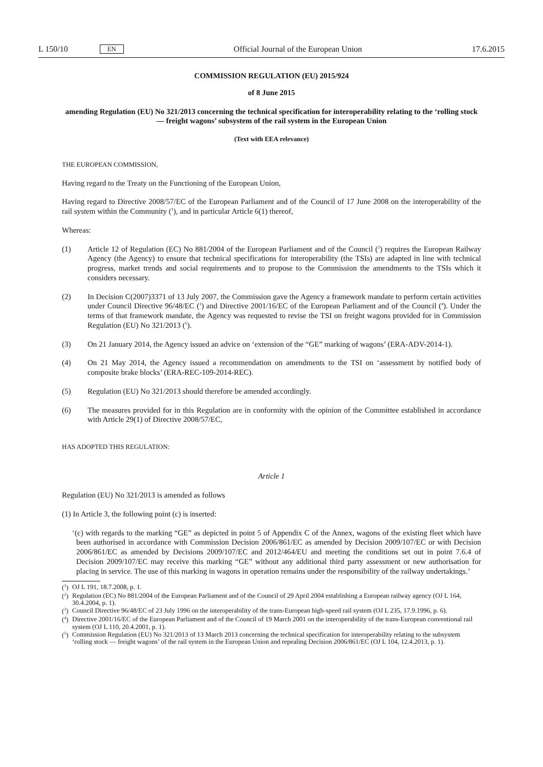L 150/10 EN Official Journal of the European Union 17.6.2015
COMMISSION REGULATION (EU) 2015/924
of 8 June 2015
amending Regulation (EU) No 321/2013 concerning the technical specification for interoperability relating to the ‘rolling stock — freight wagons’ subsystem of the rail system in the European Union
(Text with EEA relevance)
THE EUROPEAN COMMISSION,
Having regard to the Treaty on the Functioning of the European Union,
Having regard to Directive 2008/57/EC of the European Parliament and of the Council of 17 June 2008 on the interoperability of the rail system within the Community (<sup>1</sup>), and in particular Article 6(1) thereof,
Whereas:
(1) Article 12 of Regulation (EC) No 881/2004 of the European Parliament and of the Council (<sup>2</sup>) requires the European Railway Agency (the Agency) to ensure that technical specifications for interoperability (the TSIs) are adapted in line with technical progress, market trends and social requirements and to propose to the Commission the amendments to the TSIs which it considers necessary.
(2) In Decision C(2007)3371 of 13 July 2007, the Commission gave the Agency a framework mandate to perform certain activities under Council Directive 96/48/EC (<sup>3</sup>) and Directive 2001/16/EC of the European Parliament and of the Council (<sup>4</sup>). Under the terms of that framework mandate, the Agency was requested to revise the TSI on freight wagons provided for in Commission Regulation (EU) No 321/2013 (<sup>5</sup>).
(3) On 21 January 2014, the Agency issued an advice on ‘extension of the “GE” marking of wagons’ (ERA-ADV-2014-1).
(4) On 21 May 2014, the Agency issued a recommendation on amendments to the TSI on ‘assessment by notified body of composite brake blocks’ (ERA-REC-109-2014-REC).
(5) Regulation (EU) No 321/2013 should therefore be amended accordingly.
(6) The measures provided for in this Regulation are in conformity with the opinion of the Committee established in accordance with Article 29(1) of Directive 2008/57/EC,
HAS ADOPTED THIS REGULATION:
Article 1
Regulation (EU) No 321/2013 is amended as follows
(1) In Article 3, the following point (c) is inserted:
‘(c) with regards to the marking “GE” as depicted in point 5 of Appendix C of the Annex, wagons of the existing fleet which have been authorised in accordance with Commission Decision 2006/861/EC as amended by Decision 2009/107/EC or with Decision 2006/861/EC as amended by Decisions 2009/107/EC and 2012/464/EU and meeting the conditions set out in point 7.6.4 of Decision 2009/107/EC may receive this marking “GE” without any additional third party assessment or new authorisation for placing in service. The use of this marking in wagons in operation remains under the responsibility of the railway undertakings.’
(<sup>1</sup>) OJ L 191, 18.7.2008, p. 1.
(<sup>2</sup>) Regulation (EC) No 881/2004 of the European Parliament and of the Council of 29 April 2004 establishing a European railway agency (OJ L 164, 30.4.2004, p. 1).
(<sup>3</sup>) Council Directive 96/48/EC of 23 July 1996 on the interoperability of the trans-European high-speed rail system (OJ L 235, 17.9.1996, p. 6).
(<sup>4</sup>) Directive 2001/16/EC of the European Parliament and of the Council of 19 March 2001 on the interoperability of the trans-European conventional rail system (OJ L 110, 20.4.2001, p. 1).
(<sup>5</sup>) Commission Regulation (EU) No 321/2013 of 13 March 2013 concerning the technical specification for interoperability relating to the subsystem ‘rolling stock — freight wagons’ of the rail system in the European Union and repealing Decision 2006/861/EC (OJ L 104, 12.4.2013, p. 1).